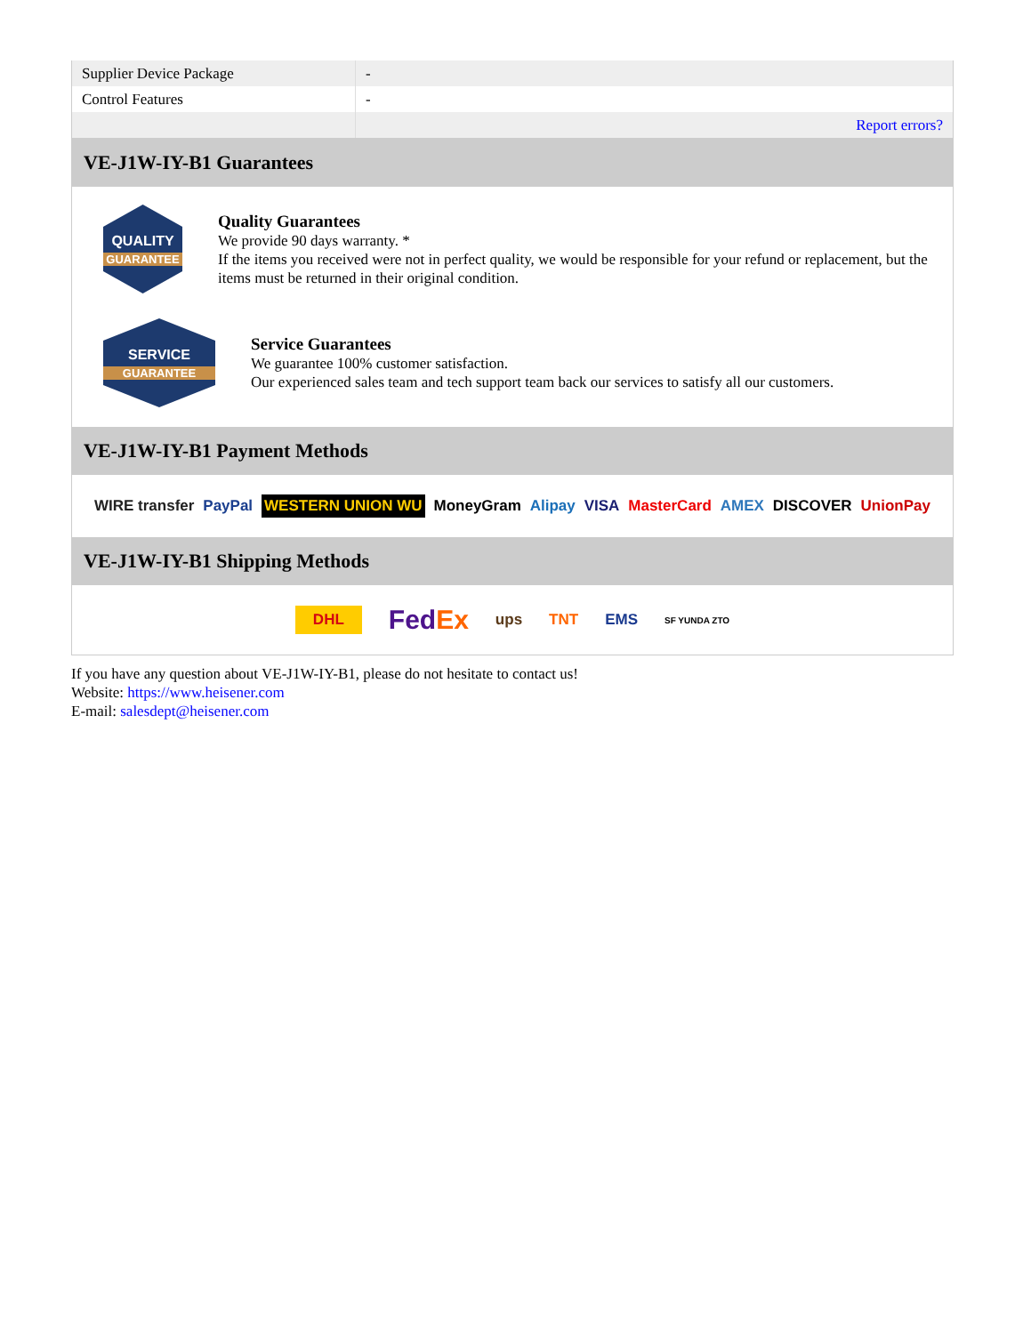| Supplier Device Package | - |
| Control Features | - |
| | Report errors? |
VE-J1W-IY-B1 Guarantees
QUALITY
GUARANTEE
Quality Guarantees
We provide 90 days warranty. *
If the items you received were not in perfect quality, we would be responsible for your refund or replacement, but the items must be returned in their original condition.
SERVICE
GUARANTEE
Service Guarantees
We guarantee 100% customer satisfaction.
Our experienced sales team and tech support team back our services to satisfy all our customers.
VE-J1W-IY-B1 Payment Methods
WIRE transfer PayPal WESTERN UNION WU MoneyGram Alipay VISA MasterCard AMEX DISCOVER UnionPay
VE-J1W-IY-B1 Shipping Methods
DHL FedEx ups TNT EMS SF YUNDA ZTO
If you have any question about VE-J1W-IY-B1, please do not hesitate to contact us!
Website: https://www.heisener.com
E-mail: salesdept@heisener.com